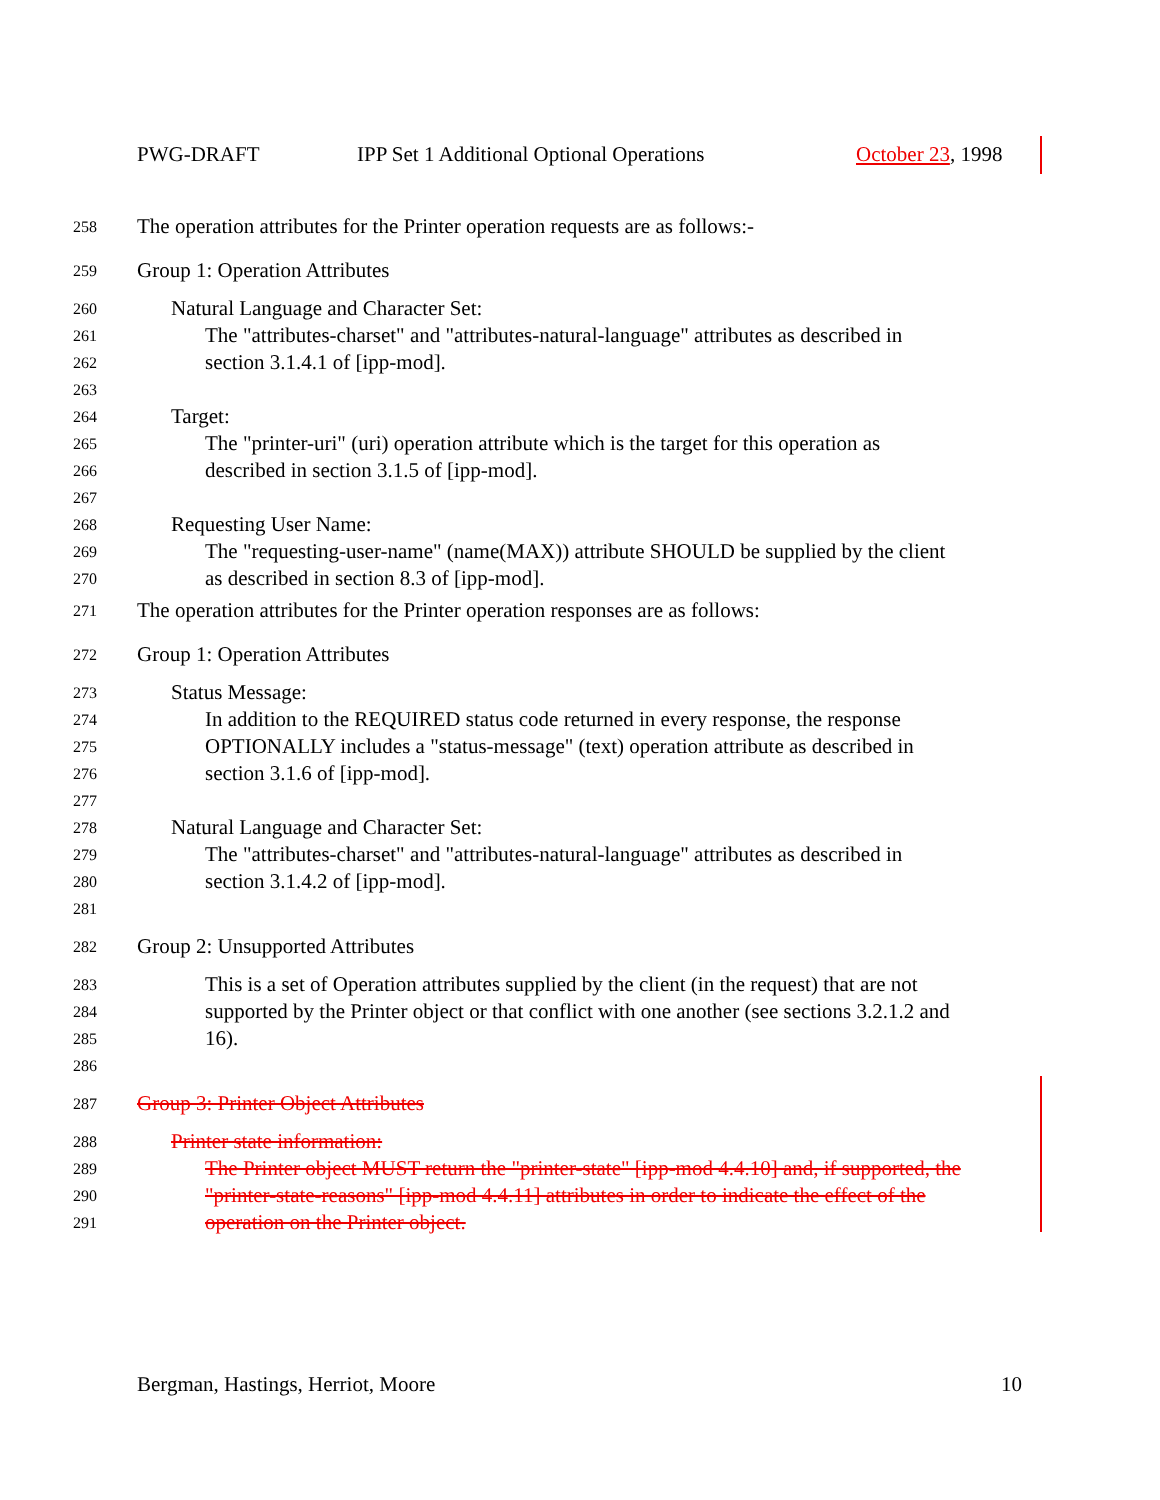PWG-DRAFT IPP Set 1 Additional Optional Operations October 23, 1998
258 The operation attributes for the Printer operation requests are as follows:-
259 Group 1: Operation Attributes
260 Natural Language and Character Set:
261 The "attributes-charset" and "attributes-natural-language" attributes as described in
262 section 3.1.4.1 of [ipp-mod].
263
264 Target:
265 The "printer-uri" (uri) operation attribute which is the target for this operation as
266 described in section 3.1.5 of [ipp-mod].
267
268 Requesting User Name:
269 The "requesting-user-name" (name(MAX)) attribute SHOULD be supplied by the client
270 as described in section 8.3 of [ipp-mod].
271 The operation attributes for the Printer operation responses are as follows:
272 Group 1: Operation Attributes
273 Status Message:
274 In addition to the REQUIRED status code returned in every response, the response
275 OPTIONALLY includes a "status-message" (text) operation attribute as described in
276 section 3.1.6 of [ipp-mod].
277
278 Natural Language and Character Set:
279 The "attributes-charset" and "attributes-natural-language" attributes as described in
280 section 3.1.4.2 of [ipp-mod].
281
282 Group 2: Unsupported Attributes
283 This is a set of Operation attributes supplied by the client (in the request) that are not
284 supported by the Printer object or that conflict with one another (see sections 3.2.1.2 and
285 16).
286
287 Group 3: Printer Object Attributes
288 Printer state information:
289 The Printer object MUST return the "printer-state" [ipp-mod 4.4.10] and, if supported, the
290 "printer-state-reasons" [ipp-mod 4.4.11] attributes in order to indicate the effect of the
291 operation on the Printer object.
Bergman, Hastings, Herriot, Moore 10